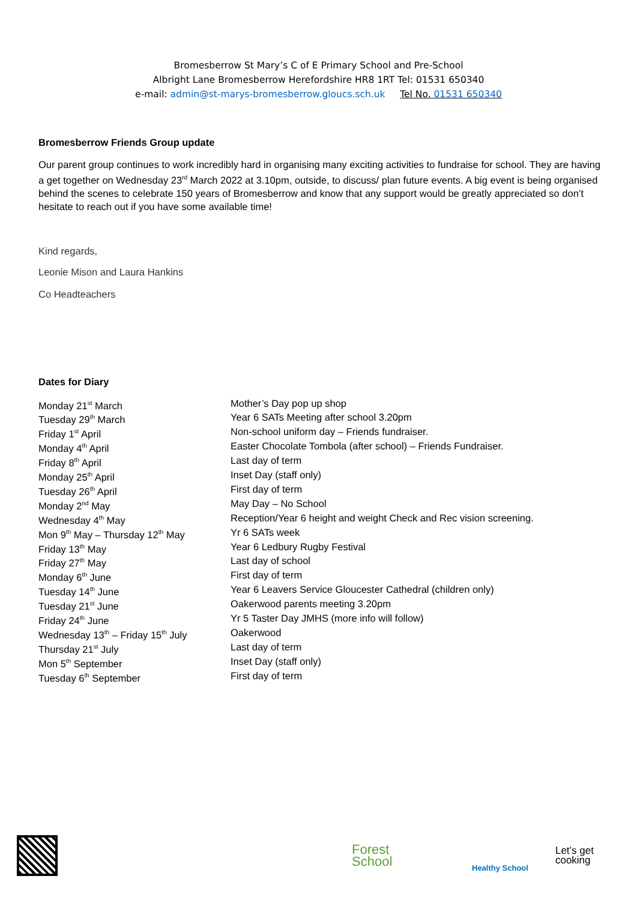Bromesberrow St Mary’s C of E Primary School and Pre-School
Albright Lane Bromesberrow Herefordshire HR8 1RT Tel: 01531 650340
e-mail: admin@st-marys-bromesberrow.gloucs.sch.uk Tel No. 01531 650340
Bromesberrow Friends Group update
Our parent group continues to work incredibly hard in organising many exciting activities to fundraise for school. They are having a get together on Wednesday 23<sup>rd</sup> March 2022 at 3.10pm, outside, to discuss/ plan future events. A big event is being organised behind the scenes to celebrate 150 years of Bromesberrow and know that any support would be greatly appreciated so don’t hesitate to reach out if you have some available time!
Kind regards,
Leonie Mison and Laura Hankins
Co Headteachers
Dates for Diary
| Monday 21<sup>st</sup> March | Mother’s Day pop up shop |
| Tuesday 29<sup>th</sup> March | Year 6 SATs Meeting after school 3.20pm |
| Friday 1<sup>st</sup> April | Non-school uniform day – Friends fundraiser. |
| Monday 4<sup>th</sup> April | Easter Chocolate Tombola (after school) – Friends Fundraiser. |
| Friday 8<sup>th</sup> April | Last day of term |
| Monday 25<sup>th</sup> April | Inset Day (staff only) |
| Tuesday 26<sup>th</sup> April | First day of term |
| Monday 2<sup>nd</sup> May | May Day – No School |
| Wednesday 4<sup>th</sup> May | Reception/Year 6 height and weight Check and Rec vision screening. |
| Mon 9<sup>th</sup> May – Thursday 12<sup>th</sup> May | Yr 6 SATs week |
| Friday 13<sup>th</sup> May | Year 6 Ledbury Rugby Festival |
| Friday 27<sup>th</sup> May | Last day of school |
| Monday 6<sup>th</sup> June | First day of term |
| Tuesday 14<sup>th</sup> June | Year 6 Leavers Service Gloucester Cathedral (children only) |
| Tuesday 21<sup>st</sup> June | Oakerwood parents meeting 3.20pm |
| Friday 24<sup>th</sup> June | Yr 5 Taster Day JMHS (more info will follow) |
| Wednesday 13<sup>th</sup> – Friday 15<sup>th</sup> July | Oakerwood |
| Thursday 21<sup>st</sup> July | Last day of term |
| Mon 5<sup>th</sup> September | Inset Day (staff only) |
| Tuesday 6<sup>th</sup> September | First day of term |
Forest
School
Healthy School
Let’s get
cooking